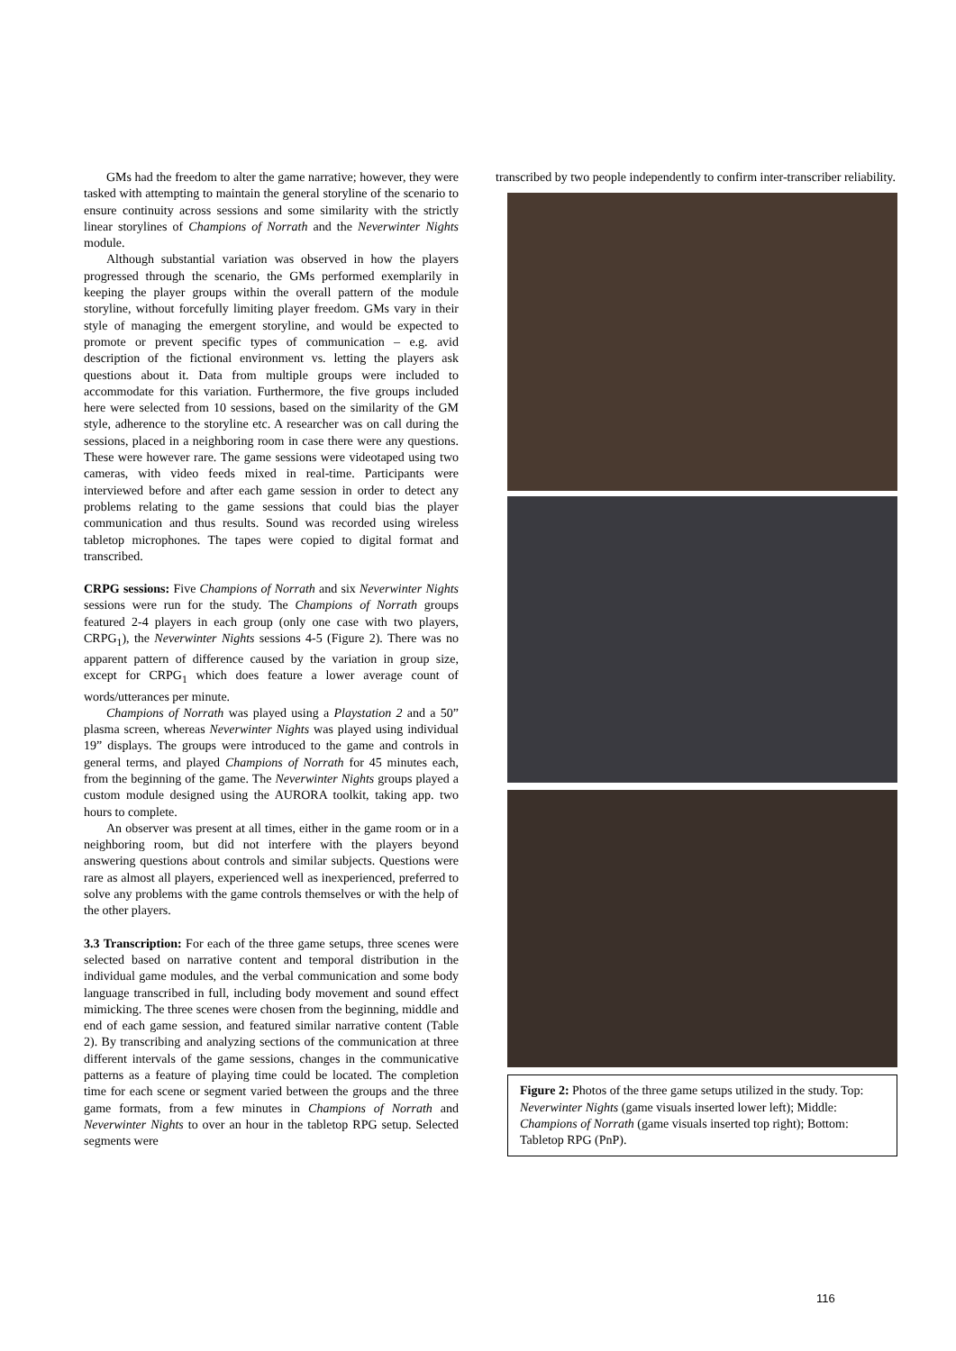GMs had the freedom to alter the game narrative; however, they were tasked with attempting to maintain the general storyline of the scenario to ensure continuity across sessions and some similarity with the strictly linear storylines of Champions of Norrath and the Neverwinter Nights module.
Although substantial variation was observed in how the players progressed through the scenario, the GMs performed exemplarily in keeping the player groups within the overall pattern of the module storyline, without forcefully limiting player freedom. GMs vary in their style of managing the emergent storyline, and would be expected to promote or prevent specific types of communication – e.g. avid description of the fictional environment vs. letting the players ask questions about it. Data from multiple groups were included to accommodate for this variation. Furthermore, the five groups included here were selected from 10 sessions, based on the similarity of the GM style, adherence to the storyline etc. A researcher was on call during the sessions, placed in a neighboring room in case there were any questions. These were however rare. The game sessions were videotaped using two cameras, with video feeds mixed in real-time. Participants were interviewed before and after each game session in order to detect any problems relating to the game sessions that could bias the player communication and thus results. Sound was recorded using wireless tabletop microphones. The tapes were copied to digital format and transcribed.
CRPG sessions: Five Champions of Norrath and six Neverwinter Nights sessions were run for the study. The Champions of Norrath groups featured 2-4 players in each group (only one case with two players, CRPG<sub>1</sub>), the Neverwinter Nights sessions 4-5 (Figure 2). There was no apparent pattern of difference caused by the variation in group size, except for CRPG<sub>1</sub> which does feature a lower average count of words/utterances per minute.
Champions of Norrath was played using a Playstation 2 and a 50” plasma screen, whereas Neverwinter Nights was played using individual 19” displays. The groups were introduced to the game and controls in general terms, and played Champions of Norrath for 45 minutes each, from the beginning of the game. The Neverwinter Nights groups played a custom module designed using the AURORA toolkit, taking app. two hours to complete.
An observer was present at all times, either in the game room or in a neighboring room, but did not interfere with the players beyond answering questions about controls and similar subjects. Questions were rare as almost all players, experienced well as inexperienced, preferred to solve any problems with the game controls themselves or with the help of the other players.
3.3 Transcription: For each of the three game setups, three scenes were selected based on narrative content and temporal distribution in the individual game modules, and the verbal communication and some body language transcribed in full, including body movement and sound effect mimicking. The three scenes were chosen from the beginning, middle and end of each game session, and featured similar narrative content (Table 2). By transcribing and analyzing sections of the communication at three different intervals of the game sessions, changes in the communicative patterns as a feature of playing time could be located. The completion time for each scene or segment varied between the groups and the three game formats, from a few minutes in Champions of Norrath and Neverwinter Nights to over an hour in the tabletop RPG setup. Selected segments were
transcribed by two people independently to confirm inter-transcriber reliability.
Figure 2: Photos of the three game setups utilized in the study. Top: Neverwinter Nights (game visuals inserted lower left); Middle: Champions of Norrath (game visuals inserted top right); Bottom: Tabletop RPG (PnP).
116